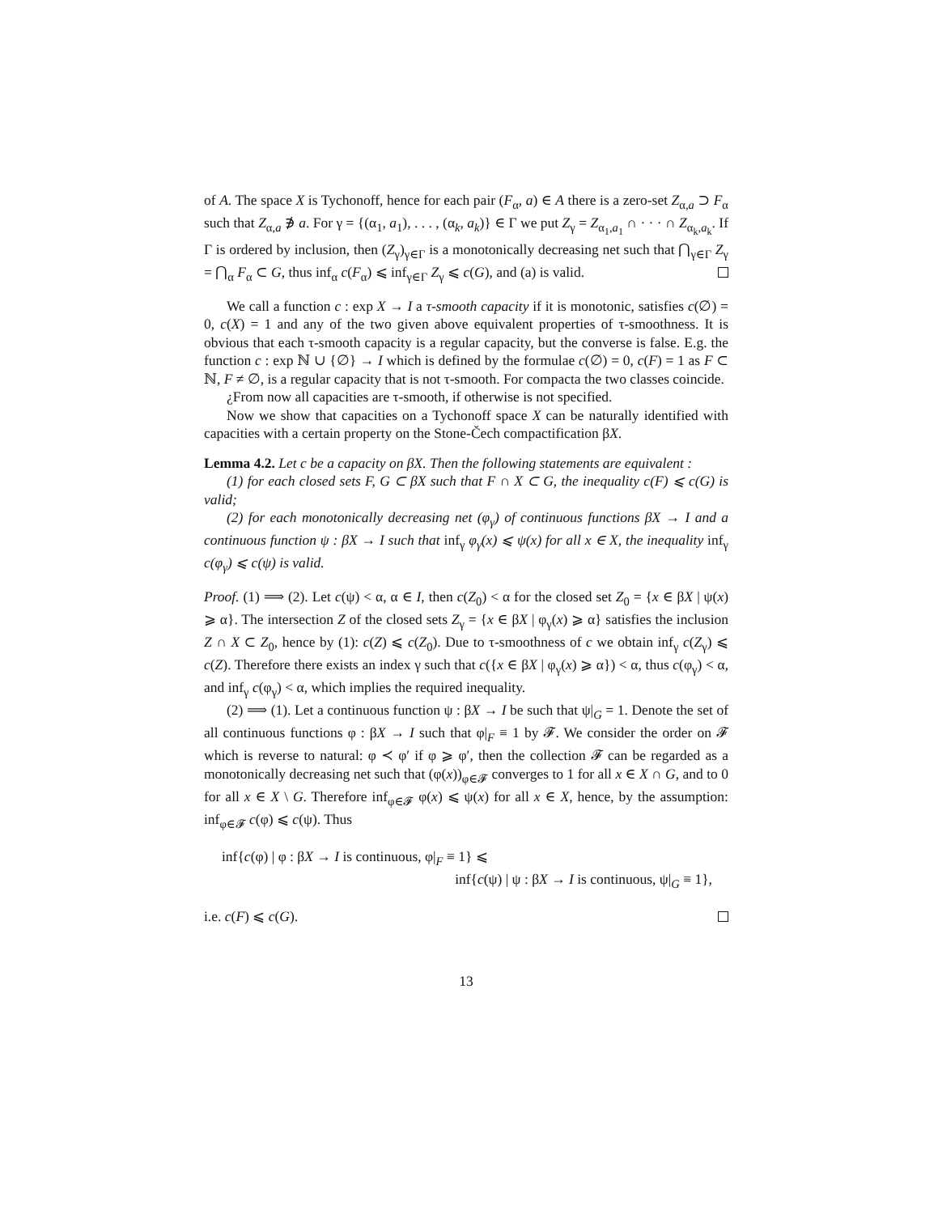of A. The space X is Tychonoff, hence for each pair (F<sub>α</sub>, a) ∈ A there is a zero-set Z<sub>α,a</sub> ⊃ F<sub>α</sub> such that Z<sub>α,a</sub> ∌ a. For γ = {(α<sub>1</sub>, a<sub>1</sub>), . . . , (α<sub>k</sub>, a<sub>k</sub>)} ∈ Γ we put Z<sub>γ</sub> = Z<sub>α<sub>1</sub>,a<sub>1</sub></sub> ∩ · · · ∩ Z<sub>α<sub>k</sub>,a<sub>k</sub></sub>. If Γ is ordered by inclusion, then (Z<sub>γ</sub>)<sub>γ∈Γ</sub> is a monotonically decreasing net such that ⋂<sub>γ∈Γ</sub> Z<sub>γ</sub> = ⋂<sub>α</sub> F<sub>α</sub> ⊂ G, thus inf<sub>α</sub> c(F<sub>α</sub>) ⩽ inf<sub>γ∈Γ</sub> Z<sub>γ</sub> ⩽ c(G), and (a) is valid.
We call a function c : exp X → I a τ-smooth capacity if it is monotonic, satisfies c(∅) = 0, c(X) = 1 and any of the two given above equivalent properties of τ-smoothness. It is obvious that each τ-smooth capacity is a regular capacity, but the converse is false. E.g. the function c : exp ℕ ∪ {∅} → I which is defined by the formulae c(∅) = 0, c(F) = 1 as F ⊂ ℕ, F ≠ ∅, is a regular capacity that is not τ-smooth. For compacta the two classes coincide.
¿From now all capacities are τ-smooth, if otherwise is not specified.
Now we show that capacities on a Tychonoff space X can be naturally identified with capacities with a certain property on the Stone-Čech compactification βX.
Lemma 4.2. Let c be a capacity on βX. Then the following statements are equivalent :
(1) for each closed sets F, G ⊂ βX such that F ∩ X ⊂ G, the inequality c(F) ⩽ c(G) is valid;
(2) for each monotonically decreasing net (φ<sub>γ</sub>) of continuous functions βX → I and a continuous function ψ : βX → I such that inf<sub>γ</sub> φ<sub>γ</sub>(x) ⩽ ψ(x) for all x ∈ X, the inequality inf<sub>γ</sub> c(φ<sub>γ</sub>) ⩽ c(ψ) is valid.
Proof. (1) ⟹ (2). Let c(ψ) < α, α ∈ I, then c(Z<sub>0</sub>) < α for the closed set Z<sub>0</sub> = {x ∈ βX | ψ(x) ⩾ α}. The intersection Z of the closed sets Z<sub>γ</sub> = {x ∈ βX | φ<sub>γ</sub>(x) ⩾ α} satisfies the inclusion Z ∩ X ⊂ Z<sub>0</sub>, hence by (1): c(Z) ⩽ c(Z<sub>0</sub>). Due to τ-smoothness of c we obtain inf<sub>γ</sub> c(Z<sub>γ</sub>) ⩽ c(Z). Therefore there exists an index γ such that c({x ∈ βX | φ<sub>γ</sub>(x) ⩾ α}) < α, thus c(φ<sub>γ</sub>) < α, and inf<sub>γ</sub> c(φ<sub>γ</sub>) < α, which implies the required inequality.
(2) ⟹ (1). Let a continuous function ψ : βX → I be such that ψ|<sub>G</sub> = 1. Denote the set of all continuous functions φ : βX → I such that φ|<sub>F</sub> ≡ 1 by 𝓕. We consider the order on 𝓕 which is reverse to natural: φ ≺ φ′ if φ ⩾ φ′, then the collection 𝓕 can be regarded as a monotonically decreasing net such that (φ(x))<sub>φ∈𝓕</sub> converges to 1 for all x ∈ X ∩ G, and to 0 for all x ∈ X \ G. Therefore inf<sub>φ∈𝓕</sub> φ(x) ⩽ ψ(x) for all x ∈ X, hence, by the assumption: inf<sub>φ∈𝓕</sub> c(φ) ⩽ c(ψ). Thus
inf{c(φ) | φ : βX → I is continuous, φ|<sub>F</sub> ≡ 1} ⩽
inf{c(ψ) | ψ : βX → I is continuous, ψ|<sub>G</sub> ≡ 1},
i.e. c(F) ⩽ c(G).
13